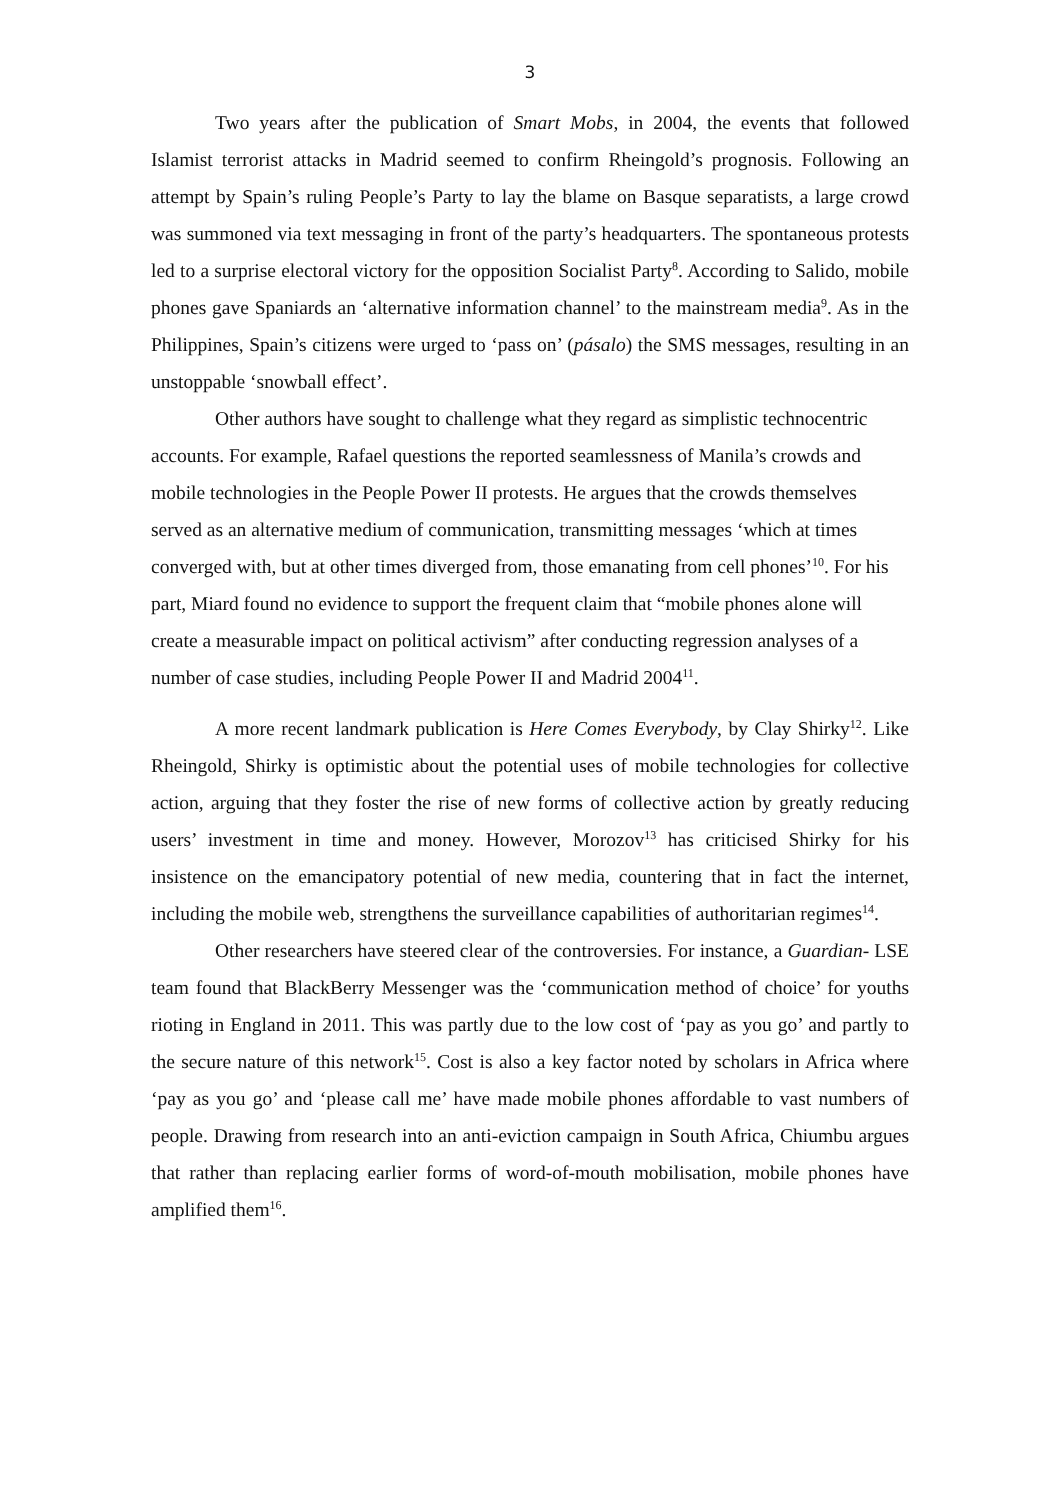3
Two years after the publication of Smart Mobs, in 2004, the events that followed Islamist terrorist attacks in Madrid seemed to confirm Rheingold’s prognosis. Following an attempt by Spain’s ruling People’s Party to lay the blame on Basque separatists, a large crowd was summoned via text messaging in front of the party’s headquarters. The spontaneous protests led to a surprise electoral victory for the opposition Socialist Party<sup>8</sup>. According to Salido, mobile phones gave Spaniards an ‘alternative information channel’ to the mainstream media<sup>9</sup>. As in the Philippines, Spain’s citizens were urged to ‘pass on’ (pásalo) the SMS messages, resulting in an unstoppable ‘snowball effect’.
Other authors have sought to challenge what they regard as simplistic technocentric accounts. For example, Rafael questions the reported seamlessness of Manila’s crowds and mobile technologies in the People Power II protests. He argues that the crowds themselves served as an alternative medium of communication, transmitting messages ‘which at times converged with, but at other times diverged from, those emanating from cell phones’<sup>10</sup>. For his part, Miard found no evidence to support the frequent claim that “mobile phones alone will create a measurable impact on political activism” after conducting regression analyses of a number of case studies, including People Power II and Madrid 2004<sup>11</sup>.
A more recent landmark publication is Here Comes Everybody, by Clay Shirky<sup>12</sup>. Like Rheingold, Shirky is optimistic about the potential uses of mobile technologies for collective action, arguing that they foster the rise of new forms of collective action by greatly reducing users’ investment in time and money. However, Morozov<sup>13</sup> has criticised Shirky for his insistence on the emancipatory potential of new media, countering that in fact the internet, including the mobile web, strengthens the surveillance capabilities of authoritarian regimes<sup>14</sup>.
Other researchers have steered clear of the controversies. For instance, a Guardian- LSE team found that BlackBerry Messenger was the ‘communication method of choice’ for youths rioting in England in 2011. This was partly due to the low cost of ‘pay as you go’ and partly to the secure nature of this network<sup>15</sup>. Cost is also a key factor noted by scholars in Africa where ‘pay as you go’ and ‘please call me’ have made mobile phones affordable to vast numbers of people. Drawing from research into an anti-eviction campaign in South Africa, Chiumbu argues that rather than replacing earlier forms of word-of-mouth mobilisation, mobile phones have amplified them<sup>16</sup>.